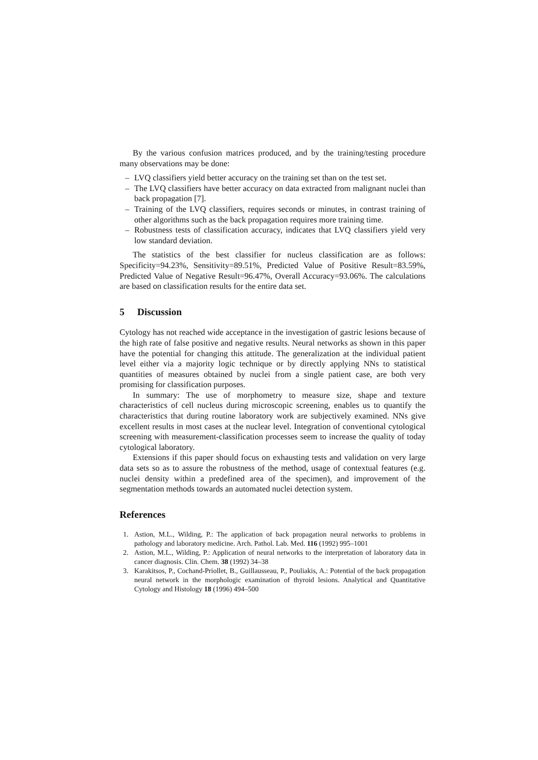By the various confusion matrices produced, and by the training/testing procedure many observations may be done:
– LVQ classifiers yield better accuracy on the training set than on the test set.
– The LVQ classifiers have better accuracy on data extracted from malignant nuclei than back propagation [7].
– Training of the LVQ classifiers, requires seconds or minutes, in contrast training of other algorithms such as the back propagation requires more training time.
– Robustness tests of classification accuracy, indicates that LVQ classifiers yield very low standard deviation.
The statistics of the best classifier for nucleus classification are as follows: Specificity=94.23%, Sensitivity=89.51%, Predicted Value of Positive Result=83.59%, Predicted Value of Negative Result=96.47%, Overall Accuracy=93.06%. The calculations are based on classification results for the entire data set.
5 Discussion
Cytology has not reached wide acceptance in the investigation of gastric lesions because of the high rate of false positive and negative results. Neural networks as shown in this paper have the potential for changing this attitude. The generalization at the individual patient level either via a majority logic technique or by directly applying NNs to statistical quantities of measures obtained by nuclei from a single patient case, are both very promising for classification purposes.
In summary: The use of morphometry to measure size, shape and texture characteristics of cell nucleus during microscopic screening, enables us to quantify the characteristics that during routine laboratory work are subjectively examined. NNs give excellent results in most cases at the nuclear level. Integration of conventional cytological screening with measurement-classification processes seem to increase the quality of today cytological laboratory.
Extensions if this paper should focus on exhausting tests and validation on very large data sets so as to assure the robustness of the method, usage of contextual features (e.g. nuclei density within a predefined area of the specimen), and improvement of the segmentation methods towards an automated nuclei detection system.
References
1. Astion, M.L., Wilding, P.: The application of back propagation neural networks to problems in pathology and laboratory medicine. Arch. Pathol. Lab. Med. 116 (1992) 995–1001
2. Astion, M.L., Wilding, P.: Application of neural networks to the interpretation of laboratory data in cancer diagnosis. Clin. Chem. 38 (1992) 34–38
3. Karakitsos, P., Cochand-Priollet, B., Guillausseau, P., Pouliakis, A.: Potential of the back propagation neural network in the morphologic examination of thyroid lesions. Analytical and Quantitative Cytology and Histology 18 (1996) 494–500